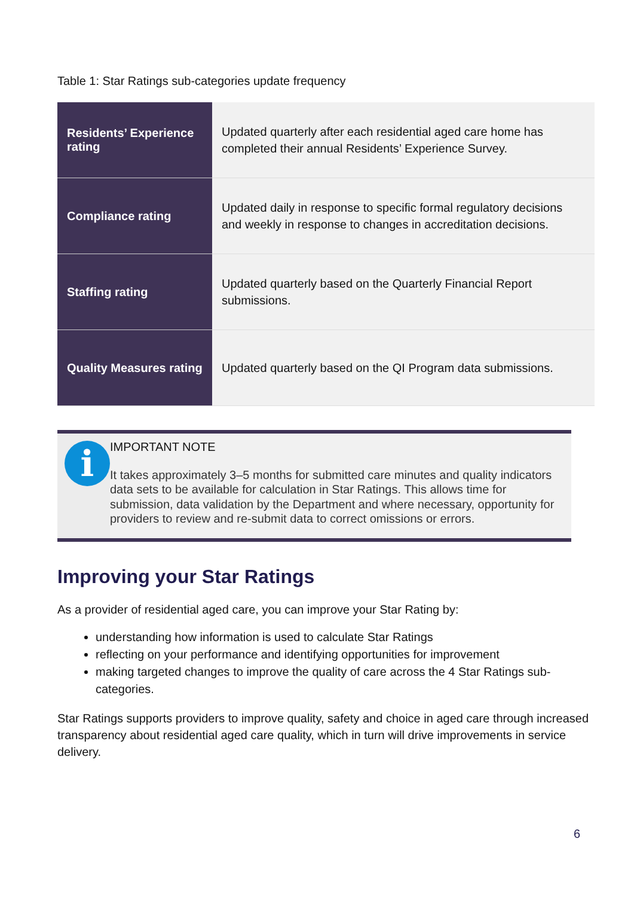Table 1: Star Ratings sub-categories update frequency
| Residents’ Experience rating | Updated quarterly after each residential aged care home has completed their annual Residents’ Experience Survey. |
| Compliance rating | Updated daily in response to specific formal regulatory decisions and weekly in response to changes in accreditation decisions. |
| Staffing rating | Updated quarterly based on the Quarterly Financial Report submissions. |
| Quality Measures rating | Updated quarterly based on the QI Program data submissions. |
i
IMPORTANT NOTE
It takes approximately 3–5 months for submitted care minutes and quality indicators data sets to be available for calculation in Star Ratings. This allows time for submission, data validation by the Department and where necessary, opportunity for providers to review and re-submit data to correct omissions or errors.
Improving your Star Ratings
As a provider of residential aged care, you can improve your Star Rating by:
understanding how information is used to calculate Star Ratings
reflecting on your performance and identifying opportunities for improvement
making targeted changes to improve the quality of care across the 4 Star Ratings sub-categories.
Star Ratings supports providers to improve quality, safety and choice in aged care through increased transparency about residential aged care quality, which in turn will drive improvements in service delivery.
6